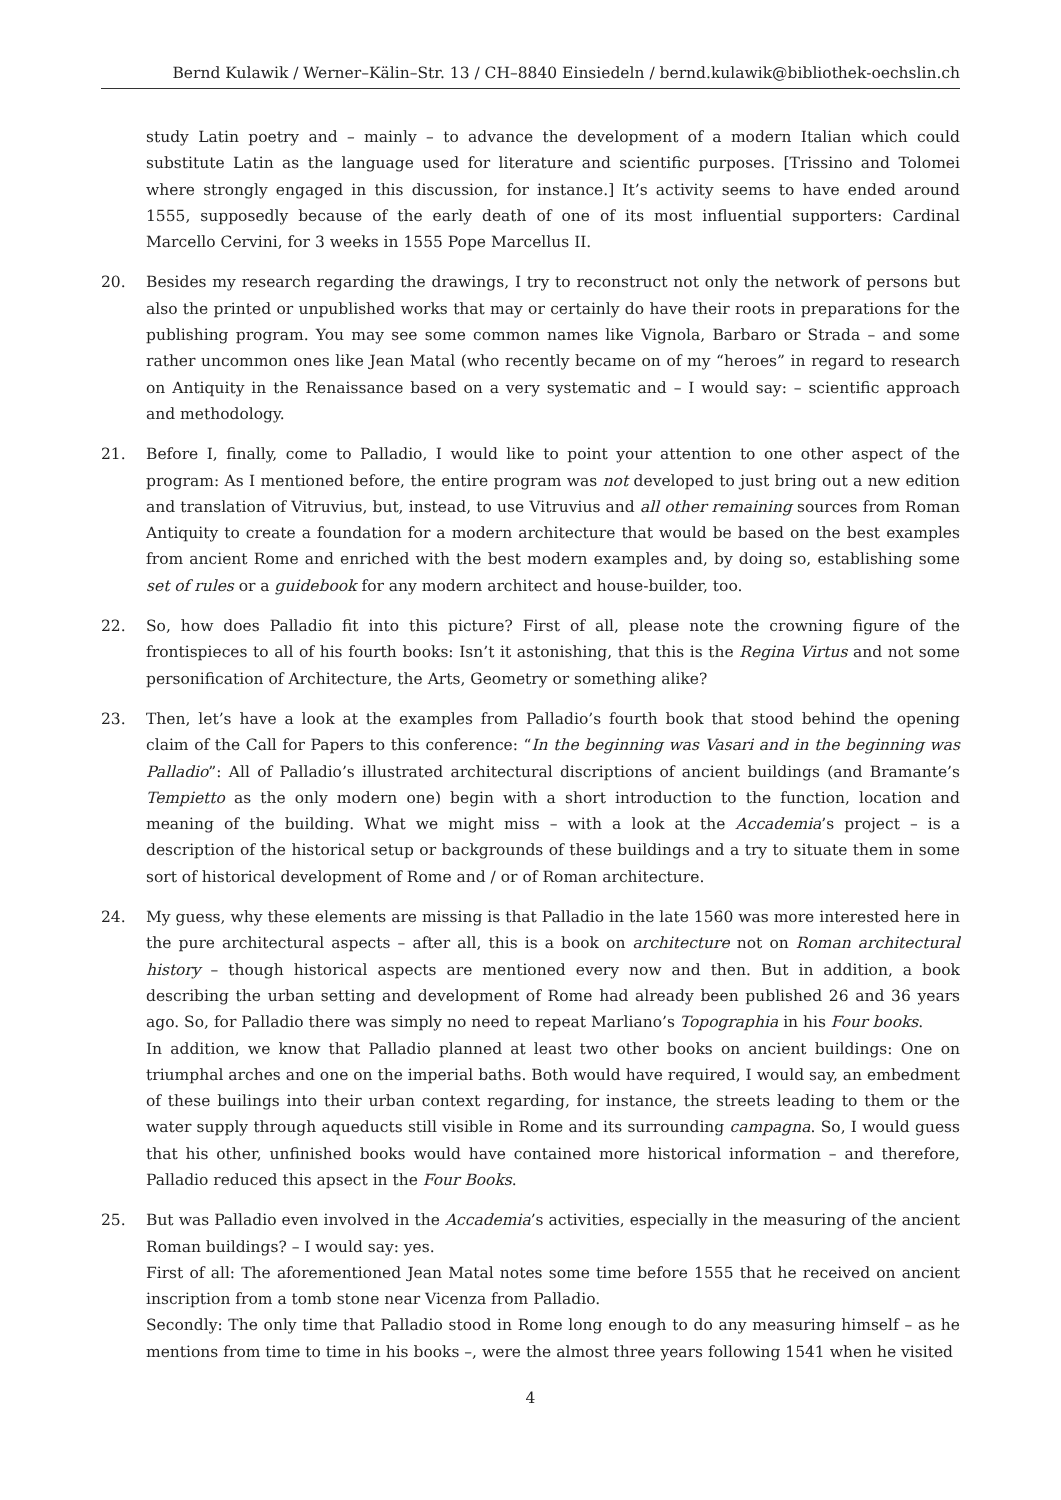Bernd Kulawik / Werner–Kälin–Str. 13 / CH–8840 Einsiedeln / bernd.kulawik@bibliothek-oechslin.ch
study Latin poetry and – mainly – to advance the development of a modern Italian which could substitute Latin as the language used for literature and scientific purposes. [Trissino and Tolomei where strongly engaged in this discussion, for instance.] It’s activity seems to have ended around 1555, supposedly because of the early death of one of its most influential supporters: Cardinal Marcello Cervini, for 3 weeks in 1555 Pope Marcellus II.
20. Besides my research regarding the drawings, I try to reconstruct not only the network of persons but also the printed or unpublished works that may or certainly do have their roots in preparations for the publishing program. You may see some common names like Vignola, Barbaro or Strada – and some rather uncommon ones like Jean Matal (who recently became on of my “heroes” in regard to research on Antiquity in the Renaissance based on a very systematic and – I would say: – scientific approach and methodology.
21. Before I, finally, come to Palladio, I would like to point your attention to one other aspect of the program: As I mentioned before, the entire program was not developed to just bring out a new edition and translation of Vitruvius, but, instead, to use Vitruvius and all other remaining sources from Roman Antiquity to create a foundation for a modern architecture that would be based on the best examples from ancient Rome and enriched with the best modern examples and, by doing so, establishing some set of rules or a guidebook for any modern architect and house-builder, too.
22. So, how does Palladio fit into this picture? First of all, please note the crowning figure of the frontispieces to all of his fourth books: Isn’t it astonishing, that this is the Regina Virtus and not some personification of Architecture, the Arts, Geometry or something alike?
23. Then, let’s have a look at the examples from Palladio’s fourth book that stood behind the opening claim of the Call for Papers to this conference: “In the beginning was Vasari and in the beginning was Palladio”: All of Palladio’s illustrated architectural discriptions of ancient buildings (and Bramante’s Tempietto as the only modern one) begin with a short introduction to the function, location and meaning of the building. What we might miss – with a look at the Accademia’s project – is a description of the historical setup or backgrounds of these buildings and a try to situate them in some sort of historical development of Rome and / or of Roman architecture.
24. My guess, why these elements are missing is that Palladio in the late 1560 was more interested here in the pure architectural aspects – after all, this is a book on architecture not on Roman architectural history – though historical aspects are mentioned every now and then. But in addition, a book describing the urban setting and development of Rome had already been published 26 and 36 years ago. So, for Palladio there was simply no need to repeat Marliano’s Topographia in his Four books.
In addition, we know that Palladio planned at least two other books on ancient buildings: One on triumphal arches and one on the imperial baths. Both would have required, I would say, an embedment of these builings into their urban context regarding, for instance, the streets leading to them or the water supply through aqueducts still visible in Rome and its surrounding campagna. So, I would guess that his other, unfinished books would have contained more historical information – and therefore, Palladio reduced this apsect in the Four Books.
25. But was Palladio even involved in the Accademia’s activities, especially in the measuring of the ancient Roman buildings? – I would say: yes.
First of all: The aforementioned Jean Matal notes some time before 1555 that he received on ancient inscription from a tomb stone near Vicenza from Palladio.
Secondly: The only time that Palladio stood in Rome long enough to do any measuring himself – as he mentions from time to time in his books –, were the almost three years following 1541 when he visited
4